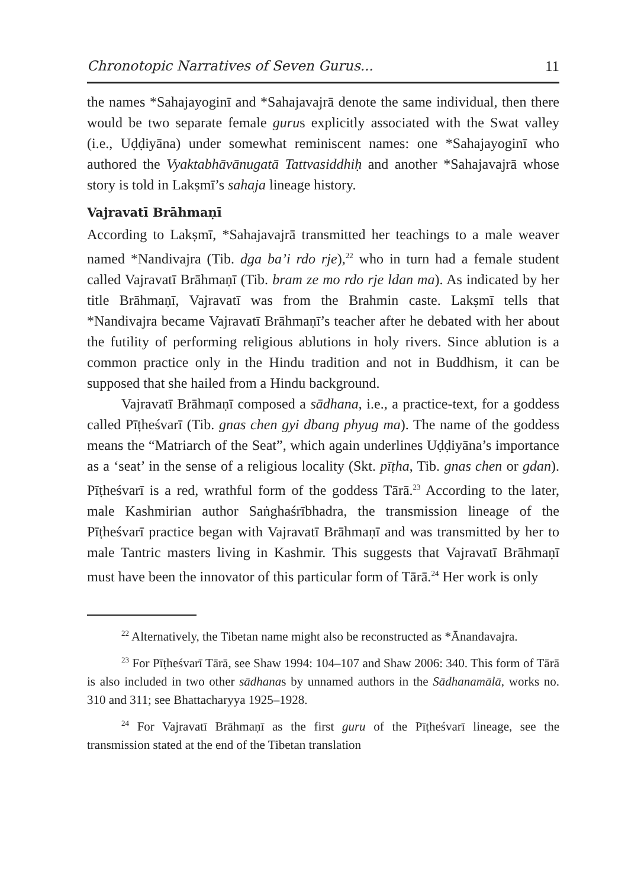Chronotopic Narratives of Seven Gurus... 11
the names *Sahajayoginī and *Sahajavajrā denote the same individual, then there would be two separate female gurus explicitly associated with the Swat valley (i.e., Uḍḍiyāna) under somewhat reminiscent names: one *Sahajayoginī who authored the Vyaktabhāvānugatā Tattvasiddhiḥ and another *Sahajavajrā whose story is told in Lakṣmī’s sahaja lineage history.
Vajravatī Brāhmaṇī
According to Lakṣmī, *Sahajavajrā transmitted her teachings to a male weaver named *Nandivajra (Tib. dga ba’i rdo rje),<sup>22</sup> who in turn had a female student called Vajravatī Brāhmaṇī (Tib. bram ze mo rdo rje ldan ma). As indicated by her title Brāhmaṇī, Vajravatī was from the Brahmin caste. Lakṣmī tells that *Nandivajra became Vajravatī Brāhmaṇī’s teacher after he debated with her about the futility of performing religious ablutions in holy rivers. Since ablution is a common practice only in the Hindu tradition and not in Buddhism, it can be supposed that she hailed from a Hindu background.
Vajravatī Brāhmaṇī composed a sādhana, i.e., a practice-text, for a goddess called Pīṭheśvarī (Tib. gnas chen gyi dbang phyug ma). The name of the goddess means the “Matriarch of the Seat”, which again underlines Uḍḍiyāna’s importance as a ‘seat’ in the sense of a religious locality (Skt. pīṭha, Tib. gnas chen or gdan). Pīṭheśvarī is a red, wrathful form of the goddess Tārā.<sup>23</sup> According to the later, male Kashmirian author Saṅghaśrībhadra, the transmission lineage of the Pīṭheśvarī practice began with Vajravatī Brāhmaṇī and was transmitted by her to male Tantric masters living in Kashmir. This suggests that Vajravatī Brāhmaṇī must have been the innovator of this particular form of Tārā.<sup>24</sup> Her work is only
<sup>22</sup> Alternatively, the Tibetan name might also be reconstructed as *Ānandavajra.
<sup>23</sup> For Pīṭheśvarī Tārā, see Shaw 1994: 104–107 and Shaw 2006: 340. This form of Tārā is also included in two other sādhanas by unnamed authors in the Sādhanamālā, works no. 310 and 311; see Bhattacharyya 1925–1928.
<sup>24</sup> For Vajravatī Brāhmaṇī as the first guru of the Pīṭheśvarī lineage, see the transmission stated at the end of the Tibetan translation